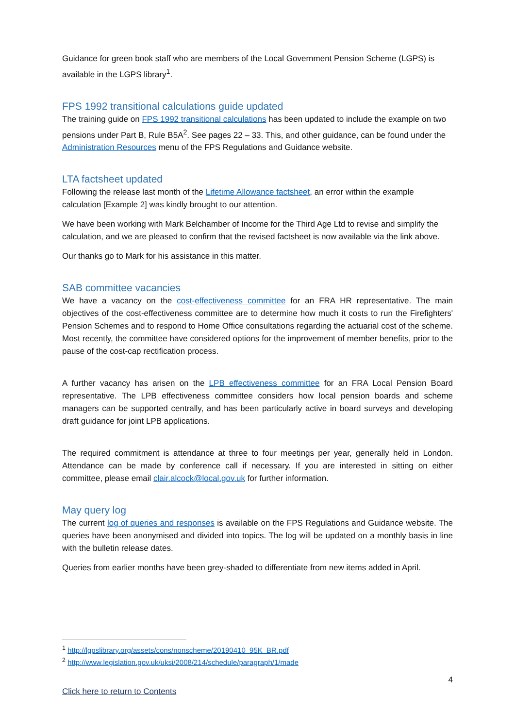Guidance for green book staff who are members of the Local Government Pension Scheme (LGPS) is available in the LGPS library<sup>1</sup>.
FPS 1992 transitional calculations guide updated
The training guide on FPS 1992 transitional calculations has been updated to include the example on two pensions under Part B, Rule B5A<sup>2</sup>. See pages 22 – 33. This, and other guidance, can be found under the Administration Resources menu of the FPS Regulations and Guidance website.
LTA factsheet updated
Following the release last month of the Lifetime Allowance factsheet, an error within the example calculation [Example 2] was kindly brought to our attention.
We have been working with Mark Belchamber of Income for the Third Age Ltd to revise and simplify the calculation, and we are pleased to confirm that the revised factsheet is now available via the link above.
Our thanks go to Mark for his assistance in this matter.
SAB committee vacancies
We have a vacancy on the cost-effectiveness committee for an FRA HR representative. The main objectives of the cost-effectiveness committee are to determine how much it costs to run the Firefighters' Pension Schemes and to respond to Home Office consultations regarding the actuarial cost of the scheme. Most recently, the committee have considered options for the improvement of member benefits, prior to the pause of the cost-cap rectification process.
A further vacancy has arisen on the LPB effectiveness committee for an FRA Local Pension Board representative. The LPB effectiveness committee considers how local pension boards and scheme managers can be supported centrally, and has been particularly active in board surveys and developing draft guidance for joint LPB applications.
The required commitment is attendance at three to four meetings per year, generally held in London. Attendance can be made by conference call if necessary. If you are interested in sitting on either committee, please email clair.alcock@local.gov.uk for further information.
May query log
The current log of queries and responses is available on the FPS Regulations and Guidance website. The queries have been anonymised and divided into topics. The log will be updated on a monthly basis in line with the bulletin release dates.
Queries from earlier months have been grey-shaded to differentiate from new items added in April.
<sup>1</sup> http://lgpslibrary.org/assets/cons/nonscheme/20190410_95K_BR.pdf
<sup>2</sup> http://www.legislation.gov.uk/uksi/2008/214/schedule/paragraph/1/made
4
Click here to return to Contents